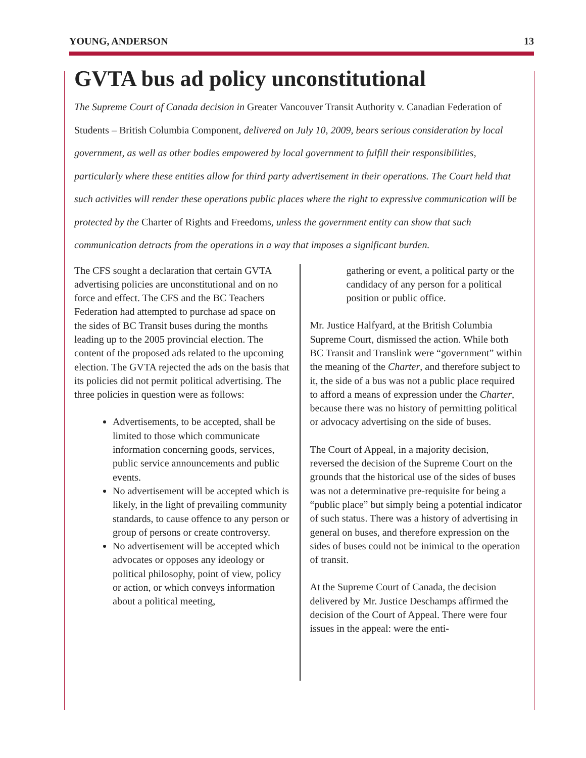YOUNG, ANDERSON 13
GVTA bus ad policy unconstitutional
The Supreme Court of Canada decision in Greater Vancouver Transit Authority v. Canadian Federation of Students – British Columbia Component, delivered on July 10, 2009, bears serious consideration by local government, as well as other bodies empowered by local government to fulfill their responsibilities, particularly where these entities allow for third party advertisement in their operations. The Court held that such activities will render these operations public places where the right to expressive communication will be protected by the Charter of Rights and Freedoms, unless the government entity can show that such communication detracts from the operations in a way that imposes a significant burden.
The CFS sought a declaration that certain GVTA advertising policies are unconstitutional and on no force and effect. The CFS and the BC Teachers Federation had attempted to purchase ad space on the sides of BC Transit buses during the months leading up to the 2005 provincial election. The content of the proposed ads related to the upcoming election. The GVTA rejected the ads on the basis that its policies did not permit political advertising. The three policies in question were as follows:
Advertisements, to be accepted, shall be limited to those which communicate information concerning goods, services, public service announcements and public events.
No advertisement will be accepted which is likely, in the light of prevailing community standards, to cause offence to any person or group of persons or create controversy.
No advertisement will be accepted which advocates or opposes any ideology or political philosophy, point of view, policy or action, or which conveys information about a political meeting,
gathering or event, a political party or the candidacy of any person for a political position or public office.
Mr. Justice Halfyard, at the British Columbia Supreme Court, dismissed the action. While both BC Transit and Translink were “government” within the meaning of the Charter, and therefore subject to it, the side of a bus was not a public place required to afford a means of expression under the Charter, because there was no history of permitting political or advocacy advertising on the side of buses.
The Court of Appeal, in a majority decision, reversed the decision of the Supreme Court on the grounds that the historical use of the sides of buses was not a determinative pre-requisite for being a “public place” but simply being a potential indicator of such status. There was a history of advertising in general on buses, and therefore expression on the sides of buses could not be inimical to the operation of transit.
At the Supreme Court of Canada, the decision delivered by Mr. Justice Deschamps affirmed the decision of the Court of Appeal. There were four issues in the appeal: were the enti-